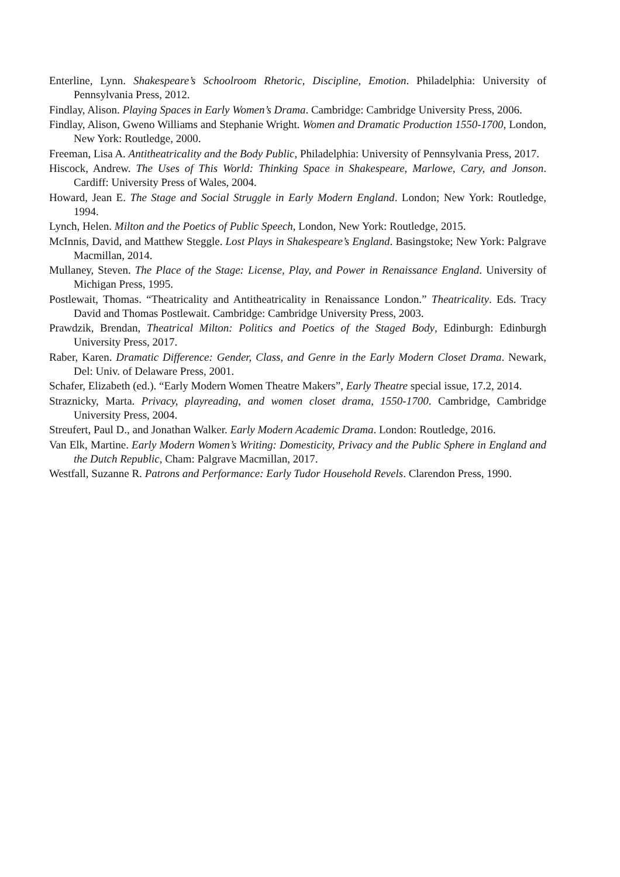Enterline, Lynn. Shakespeare’s Schoolroom Rhetoric, Discipline, Emotion. Philadelphia: University of Pennsylvania Press, 2012.
Findlay, Alison. Playing Spaces in Early Women’s Drama. Cambridge: Cambridge University Press, 2006.
Findlay, Alison, Gweno Williams and Stephanie Wright. Women and Dramatic Production 1550-1700, London, New York: Routledge, 2000.
Freeman, Lisa A. Antitheatricality and the Body Public, Philadelphia: University of Pennsylvania Press, 2017.
Hiscock, Andrew. The Uses of This World: Thinking Space in Shakespeare, Marlowe, Cary, and Jonson. Cardiff: University Press of Wales, 2004.
Howard, Jean E. The Stage and Social Struggle in Early Modern England. London; New York: Routledge, 1994.
Lynch, Helen. Milton and the Poetics of Public Speech, London, New York: Routledge, 2015.
McInnis, David, and Matthew Steggle. Lost Plays in Shakespeare’s England. Basingstoke; New York: Palgrave Macmillan, 2014.
Mullaney, Steven. The Place of the Stage: License, Play, and Power in Renaissance England. University of Michigan Press, 1995.
Postlewait, Thomas. “Theatricality and Antitheatricality in Renaissance London.” Theatricality. Eds. Tracy David and Thomas Postlewait. Cambridge: Cambridge University Press, 2003.
Prawdzik, Brendan, Theatrical Milton: Politics and Poetics of the Staged Body, Edinburgh: Edinburgh University Press, 2017.
Raber, Karen. Dramatic Difference: Gender, Class, and Genre in the Early Modern Closet Drama. Newark, Del: Univ. of Delaware Press, 2001.
Schafer, Elizabeth (ed.). “Early Modern Women Theatre Makers”, Early Theatre special issue, 17.2, 2014.
Straznicky, Marta. Privacy, playreading, and women closet drama, 1550-1700. Cambridge, Cambridge University Press, 2004.
Streufert, Paul D., and Jonathan Walker. Early Modern Academic Drama. London: Routledge, 2016.
Van Elk, Martine. Early Modern Women’s Writing: Domesticity, Privacy and the Public Sphere in England and the Dutch Republic, Cham: Palgrave Macmillan, 2017.
Westfall, Suzanne R. Patrons and Performance: Early Tudor Household Revels. Clarendon Press, 1990.